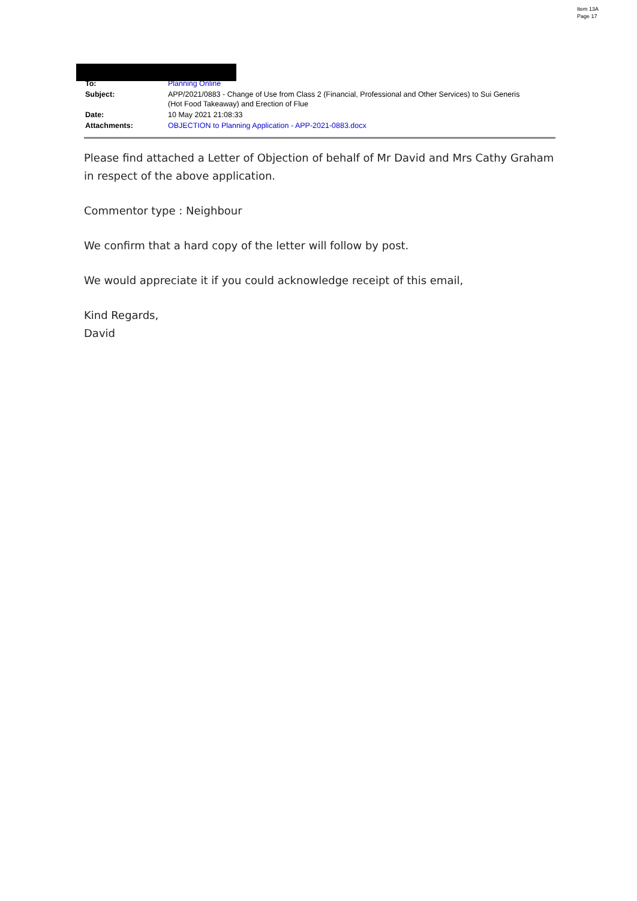Item 13A
Page 17
| To: | Planning Online |
| Subject: | APP/2021/0883 - Change of Use from Class 2 (Financial, Professional and Other Services) to Sui Generis (Hot Food Takeaway) and Erection of Flue |
| Date: | 10 May 2021 21:08:33 |
| Attachments: | OBJECTION to Planning Application - APP-2021-0883.docx |
Please find attached a Letter of Objection of behalf of Mr David and Mrs Cathy Graham in respect of the above application.
Commentor type : Neighbour
We confirm that a hard copy of the letter will follow by post.
We would appreciate it if you could acknowledge receipt of this email,
Kind Regards,
David